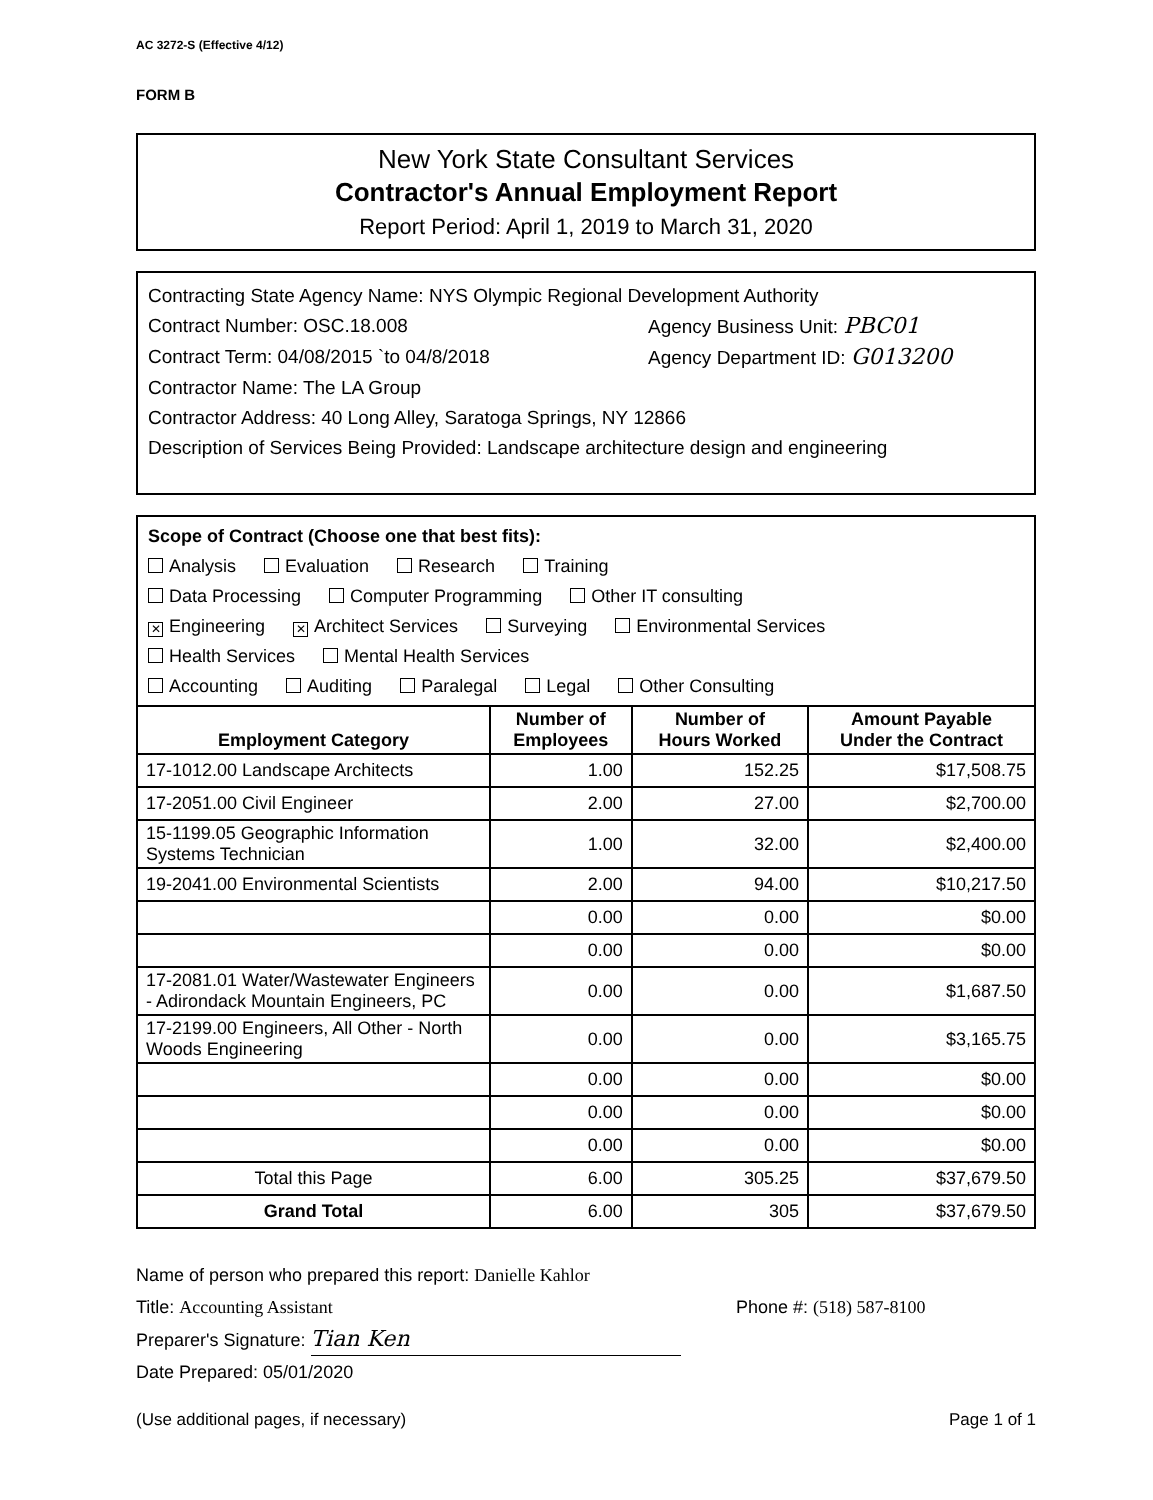AC 3272-S (Effective 4/12)
FORM B
New York State Consultant Services
Contractor's Annual Employment Report
Report Period: April 1, 2019 to March 31, 2020
Contracting State Agency Name: NYS Olympic Regional Development Authority
Contract Number: OSC.18.008 Agency Business Unit: PBC01
Contract Term: 04/08/2015 `to 04/8/2018 Agency Department ID: G013200
Contractor Name: The LA Group
Contractor Address: 40 Long Alley, Saratoga Springs, NY 12866
Description of Services Being Provided: Landscape architecture design and engineering
Scope of Contract (Choose one that best fits):
Analysis Evaluation Research Training
Data Processing Computer Programming Other IT consulting
✕ Engineering ✕ Architect Services Surveying Environmental Services
Health Services Mental Health Services
Accounting Auditing Paralegal Legal Other Consulting
| Employment Category | Number of Employees | Number of Hours Worked | Amount Payable Under the Contract |
| --- | --- | --- | --- |
| 17-1012.00 Landscape Architects | 1.00 | 152.25 | $17,508.75 |
| 17-2051.00 Civil Engineer | 2.00 | 27.00 | $2,700.00 |
| 15-1199.05 Geographic Information Systems Technician | 1.00 | 32.00 | $2,400.00 |
| 19-2041.00 Environmental Scientists | 2.00 | 94.00 | $10,217.50 |
| | 0.00 | 0.00 | $0.00 |
| | 0.00 | 0.00 | $0.00 |
| 17-2081.01 Water/Wastewater Engineers - Adirondack Mountain Engineers, PC | 0.00 | 0.00 | $1,687.50 |
| 17-2199.00 Engineers, All Other - North Woods Engineering | 0.00 | 0.00 | $3,165.75 |
| | 0.00 | 0.00 | $0.00 |
| | 0.00 | 0.00 | $0.00 |
| | 0.00 | 0.00 | $0.00 |
| Total this Page | 6.00 | 305.25 | $37,679.50 |
| Grand Total | 6.00 | 305 | $37,679.50 |
Name of person who prepared this report: Danielle Kahlor
Title: Accounting Assistant Phone #: (518) 587-8100
Preparer's Signature: Tian Ken
Date Prepared: 05/01/2020
(Use additional pages, if necessary) Page 1 of 1